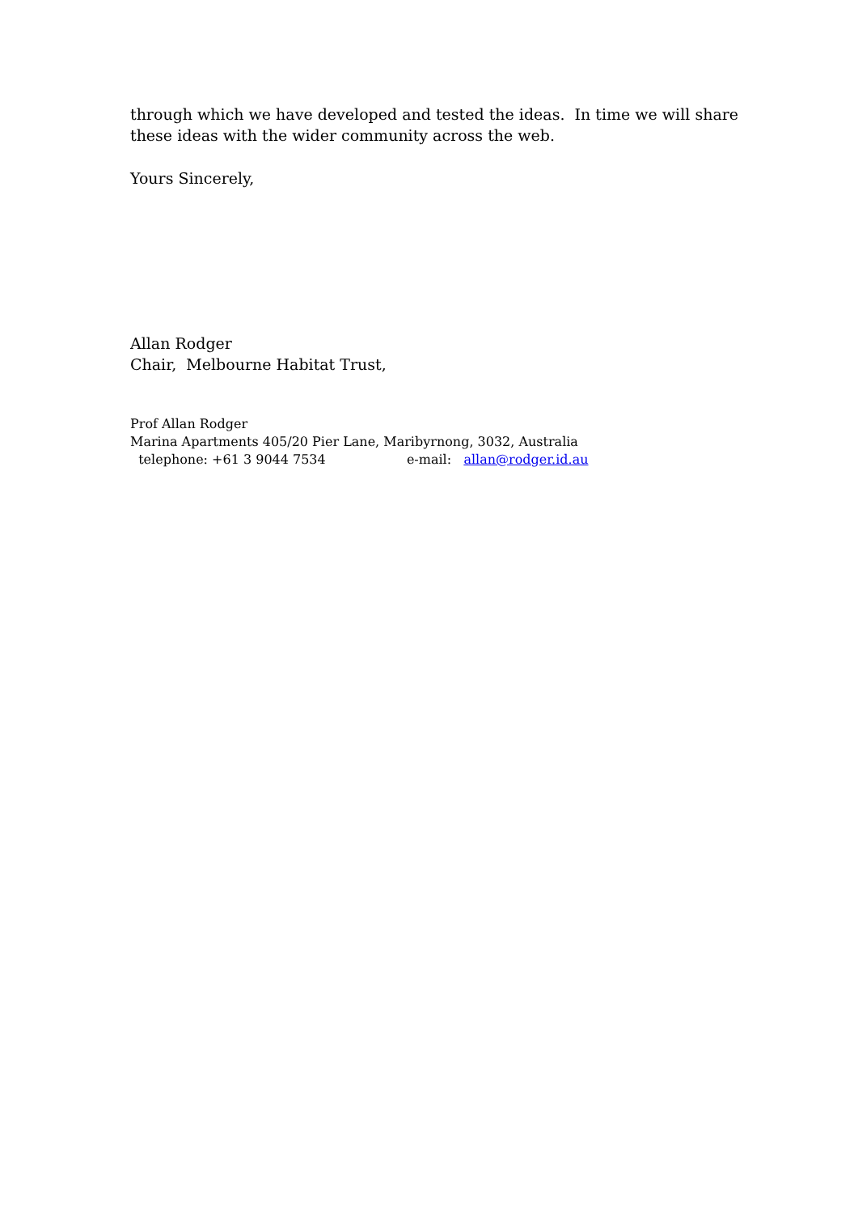through which we have developed and tested the ideas. In time we will share these ideas with the wider community across the web.
Yours Sincerely,
Allan Rodger
Chair, Melbourne Habitat Trust,
Prof Allan Rodger
Marina Apartments 405/20 Pier Lane, Maribyrnong, 3032, Australia
telephone: +61 3 9044 7534 e-mail: allan@rodger.id.au